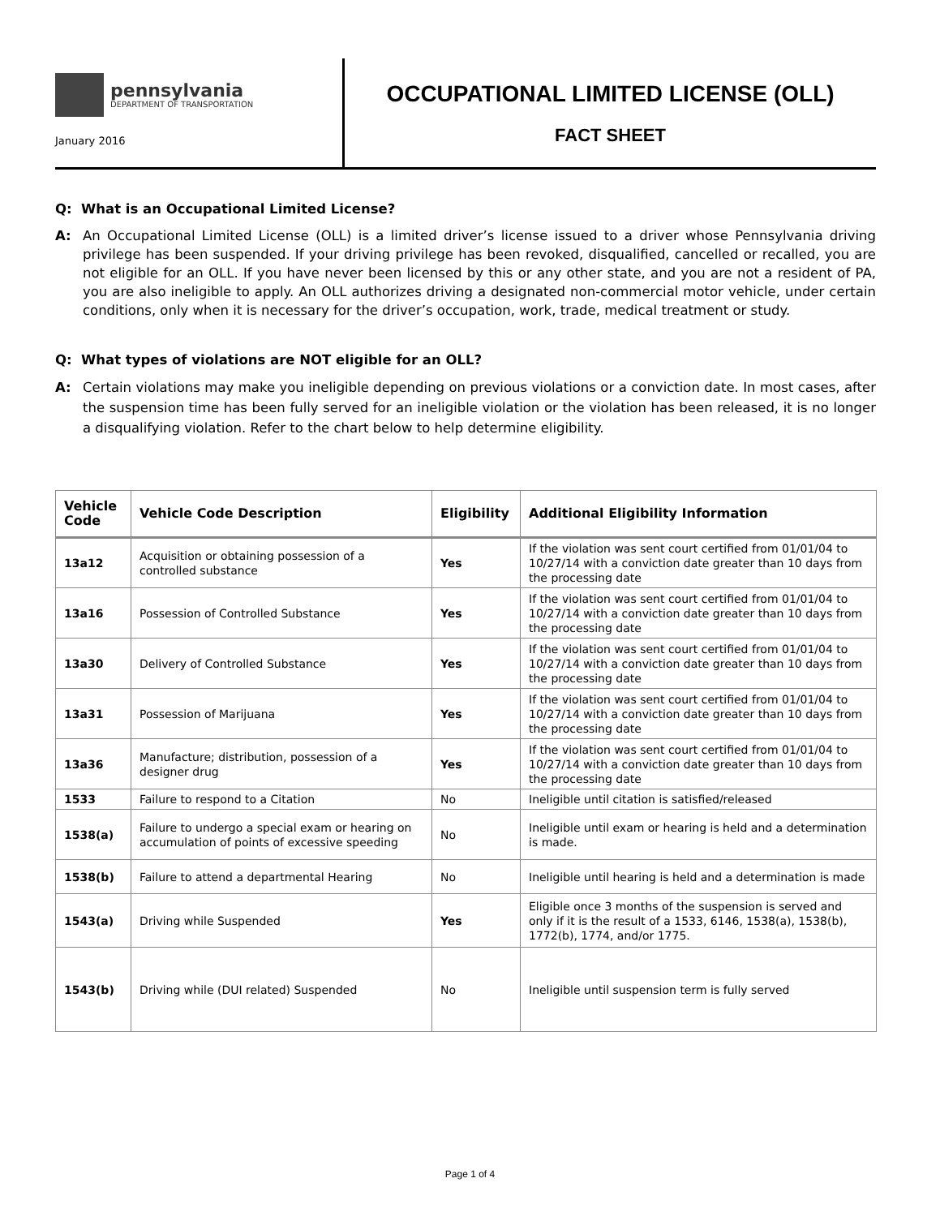pennsylvania
DEPARTMENT OF TRANSPORTATION
January 2016
OCCUPATIONAL LIMITED LICENSE (OLL)
FACT SHEET
Q: What is an Occupational Limited License?
A: An Occupational Limited License (OLL) is a limited driver’s license issued to a driver whose Pennsylvania driving privilege has been suspended. If your driving privilege has been revoked, disqualified, cancelled or recalled, you are not eligible for an OLL. If you have never been licensed by this or any other state, and you are not a resident of PA, you are also ineligible to apply. An OLL authorizes driving a designated non-commercial motor vehicle, under certain conditions, only when it is necessary for the driver’s occupation, work, trade, medical treatment or study.
Q: What types of violations are NOT eligible for an OLL?
A: Certain violations may make you ineligible depending on previous violations or a conviction date. In most cases, after the suspension time has been fully served for an ineligible violation or the violation has been released, it is no longer a disqualifying violation. Refer to the chart below to help determine eligibility.
| Vehicle Code | Vehicle Code Description | Eligibility | Additional Eligibility Information |
| --- | --- | --- | --- |
| 13a12 | Acquisition or obtaining possession of a controlled substance | Yes | If the violation was sent court certified from 01/01/04 to 10/27/14 with a conviction date greater than 10 days from the processing date |
| 13a16 | Possession of Controlled Substance | Yes | If the violation was sent court certified from 01/01/04 to 10/27/14 with a conviction date greater than 10 days from the processing date |
| 13a30 | Delivery of Controlled Substance | Yes | If the violation was sent court certified from 01/01/04 to 10/27/14 with a conviction date greater than 10 days from the processing date |
| 13a31 | Possession of Marijuana | Yes | If the violation was sent court certified from 01/01/04 to 10/27/14 with a conviction date greater than 10 days from the processing date |
| 13a36 | Manufacture; distribution, possession of a designer drug | Yes | If the violation was sent court certified from 01/01/04 to 10/27/14 with a conviction date greater than 10 days from the processing date |
| 1533 | Failure to respond to a Citation | No | Ineligible until citation is satisfied/released |
| 1538(a) | Failure to undergo a special exam or hearing on accumulation of points of excessive speeding | No | Ineligible until exam or hearing is held and a determination is made. |
| 1538(b) | Failure to attend a departmental Hearing | No | Ineligible until hearing is held and a determination is made |
| 1543(a) | Driving while Suspended | Yes | Eligible once 3 months of the suspension is served and only if it is the result of a 1533, 6146, 1538(a), 1538(b), 1772(b), 1774, and/or 1775. |
| 1543(b) | Driving while (DUI related) Suspended | No | Ineligible until suspension term is fully served |
Page 1 of 4